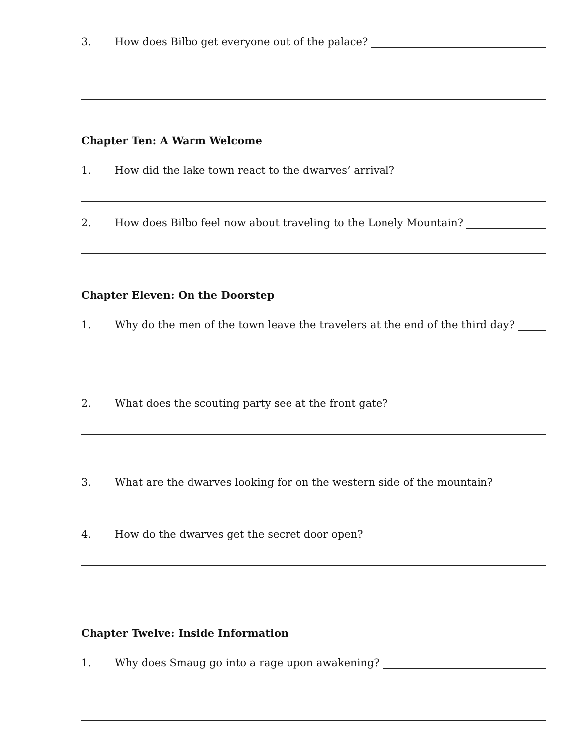3. How does Bilbo get everyone out of the palace?
Chapter Ten: A Warm Welcome
1. How did the lake town react to the dwarves’ arrival?
2. How does Bilbo feel now about traveling to the Lonely Mountain?
Chapter Eleven: On the Doorstep
1. Why do the men of the town leave the travelers at the end of the third day?
2. What does the scouting party see at the front gate?
3. What are the dwarves looking for on the western side of the mountain?
4. How do the dwarves get the secret door open?
Chapter Twelve: Inside Information
1. Why does Smaug go into a rage upon awakening?